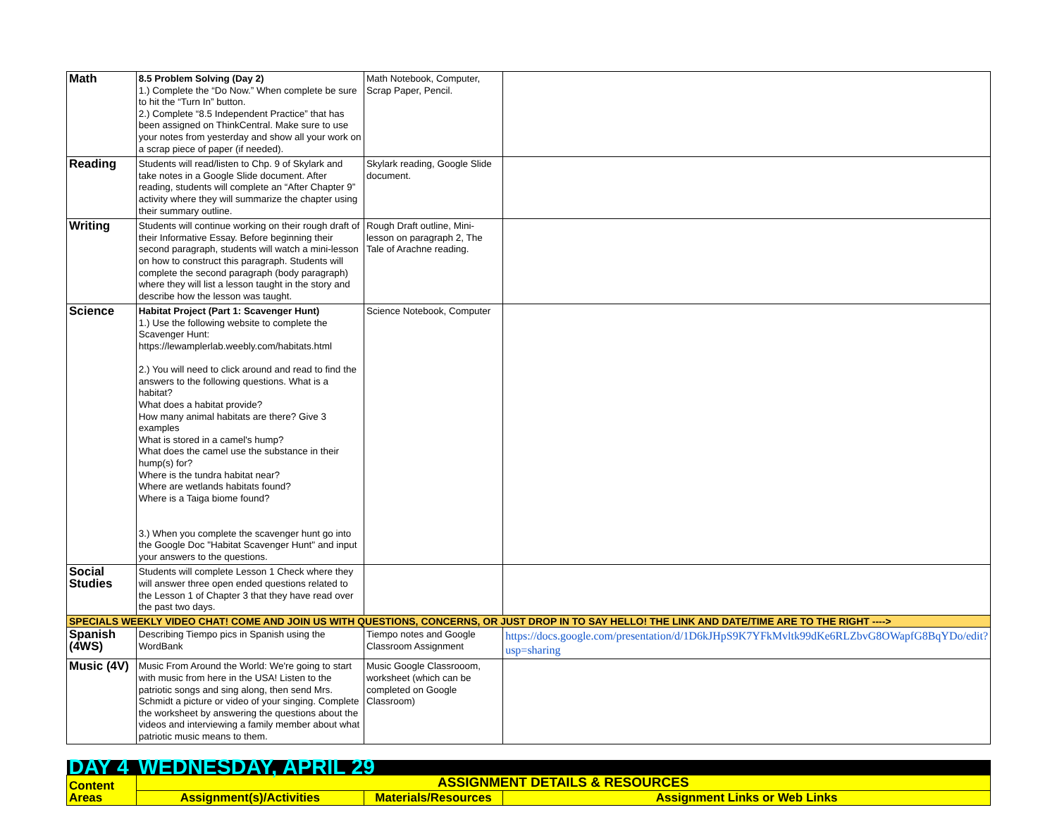| Math | 8.5 Problem Solving (Day 2) 1.) Complete the “Do Now.” When complete be sure to hit the “Turn In” button. 2.) Complete “8.5 Independent Practice” that has been assigned on ThinkCentral. Make sure to use your notes from yesterday and show all your work on a scrap piece of paper (if needed). | Math Notebook, Computer, Scrap Paper, Pencil. | |
| Reading | Students will read/listen to Chp. 9 of Skylark and take notes in a Google Slide document. After reading, students will complete an “After Chapter 9” activity where they will summarize the chapter using their summary outline. | Skylark reading, Google Slide document. | |
| Writing | Students will continue working on their rough draft of their Informative Essay. Before beginning their second paragraph, students will watch a mini-lesson on how to construct this paragraph. Students will complete the second paragraph (body paragraph) where they will list a lesson taught in the story and describe how the lesson was taught. | Rough Draft outline, Mini-lesson on paragraph 2, The Tale of Arachne reading. | |
| Science | Habitat Project (Part 1: Scavenger Hunt) 1.) Use the following website to complete the Scavenger Hunt: https://lewamplerlab.weebly.com/habitats.html 2.) You will need to click around and read to find the answers to the following questions. What is a habitat? What does a habitat provide? How many animal habitats are there? Give 3 examples What is stored in a camel's hump? What does the camel use the substance in their hump(s) for? Where is the tundra habitat near? Where are wetlands habitats found? Where is a Taiga biome found? 3.) When you complete the scavenger hunt go into the Google Doc "Habitat Scavenger Hunt" and input your answers to the questions. | Science Notebook, Computer | |
| Social Studies | Students will complete Lesson 1 Check where they will answer three open ended questions related to the Lesson 1 of Chapter 3 that they have read over the past two days. | | |
| SPECIALS WEEKLY VIDEO CHAT! COME AND JOIN US WITH QUESTIONS, CONCERNS, OR JUST DROP IN TO SAY HELLO! THE LINK AND DATE/TIME ARE TO THE RIGHT ----> | | | |
| Spanish (4WS) | Describing Tiempo pics in Spanish using the WordBank | Tiempo notes and Google Classroom Assignment | https://docs.google.com/presentation/d/1D6kJHpS9K7YFkMvltk99dKe6RLZbvG8OWapfG8BqYDo/edit?usp=sharing |
| Music (4V) | Music From Around the World: We're going to start with music from here in the USA! Listen to the patriotic songs and sing along, then send Mrs. Schmidt a picture or video of your singing. Complete the worksheet by answering the questions about the videos and interviewing a family member about what patriotic music means to them. | Music Google Classrooom, worksheet (which can be completed on Google Classroom) | |
| DAY 4 | WEDNESDAY, APRIL 29 | | |
| Content Areas | ASSIGNMENT DETAILS & RESOURCES | | |
| | Assignment(s)/Activities | Materials/Resources | Assignment Links or Web Links |